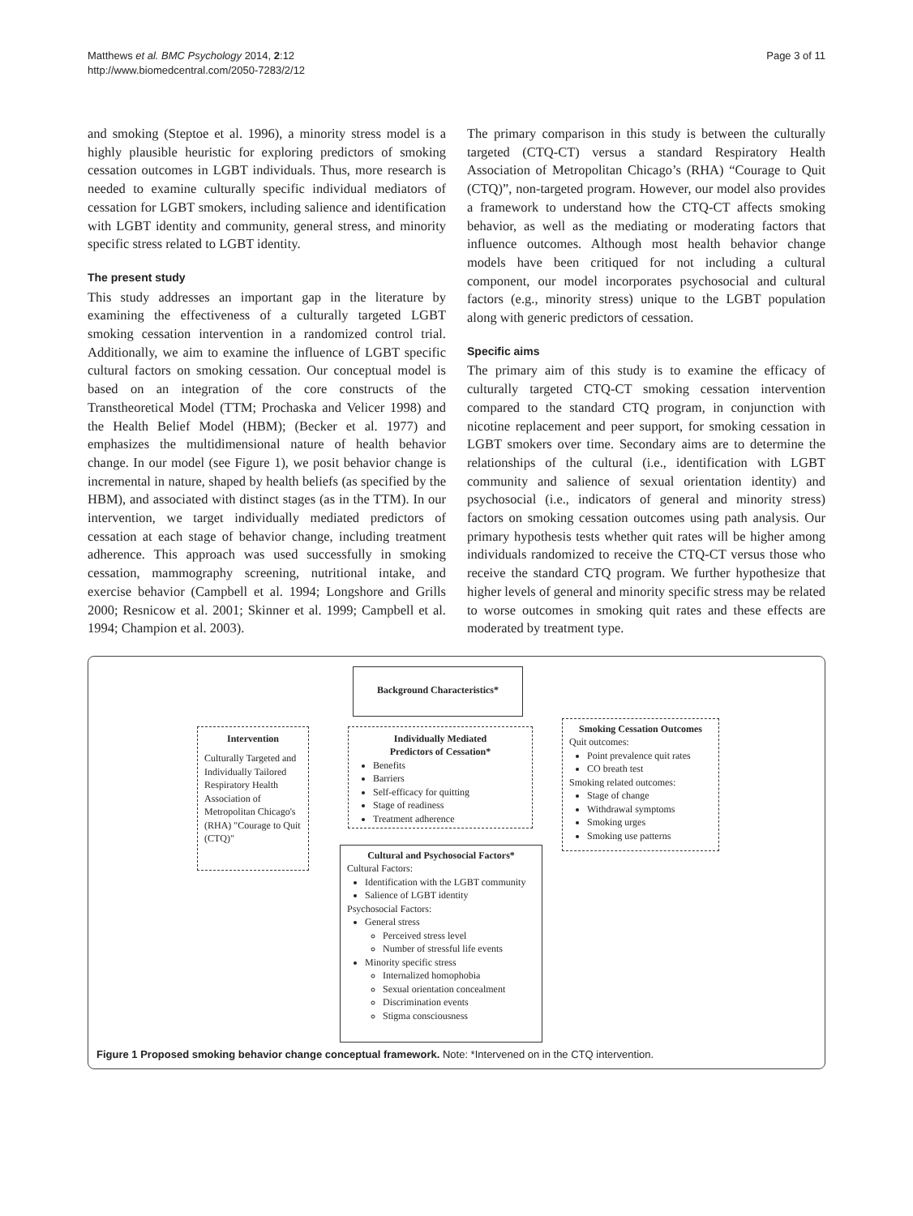Matthews et al. BMC Psychology 2014, 2:12
http://www.biomedcentral.com/2050-7283/2/12
Page 3 of 11
and smoking (Steptoe et al. 1996), a minority stress model is a highly plausible heuristic for exploring predictors of smoking cessation outcomes in LGBT individuals. Thus, more research is needed to examine culturally specific individual mediators of cessation for LGBT smokers, including salience and identification with LGBT identity and community, general stress, and minority specific stress related to LGBT identity.
The present study
This study addresses an important gap in the literature by examining the effectiveness of a culturally targeted LGBT smoking cessation intervention in a randomized control trial. Additionally, we aim to examine the influence of LGBT specific cultural factors on smoking cessation. Our conceptual model is based on an integration of the core constructs of the Transtheoretical Model (TTM; Prochaska and Velicer 1998) and the Health Belief Model (HBM); (Becker et al. 1977) and emphasizes the multidimensional nature of health behavior change. In our model (see Figure 1), we posit behavior change is incremental in nature, shaped by health beliefs (as specified by the HBM), and associated with distinct stages (as in the TTM). In our intervention, we target individually mediated predictors of cessation at each stage of behavior change, including treatment adherence. This approach was used successfully in smoking cessation, mammography screening, nutritional intake, and exercise behavior (Campbell et al. 1994; Longshore and Grills 2000; Resnicow et al. 2001; Skinner et al. 1999; Campbell et al. 1994; Champion et al. 2003).
The primary comparison in this study is between the culturally targeted (CTQ-CT) versus a standard Respiratory Health Association of Metropolitan Chicago’s (RHA) “Courage to Quit (CTQ)”, non-targeted program. However, our model also provides a framework to understand how the CTQ-CT affects smoking behavior, as well as the mediating or moderating factors that influence outcomes. Although most health behavior change models have been critiqued for not including a cultural component, our model incorporates psychosocial and cultural factors (e.g., minority stress) unique to the LGBT population along with generic predictors of cessation.
Specific aims
The primary aim of this study is to examine the efficacy of culturally targeted CTQ-CT smoking cessation intervention compared to the standard CTQ program, in conjunction with nicotine replacement and peer support, for smoking cessation in LGBT smokers over time. Secondary aims are to determine the relationships of the cultural (i.e., identification with LGBT community and salience of sexual orientation identity) and psychosocial (i.e., indicators of general and minority stress) factors on smoking cessation outcomes using path analysis. Our primary hypothesis tests whether quit rates will be higher among individuals randomized to receive the CTQ-CT versus those who receive the standard CTQ program. We further hypothesize that higher levels of general and minority specific stress may be related to worse outcomes in smoking quit rates and these effects are moderated by treatment type.
Background Characteristics*
Intervention
Culturally Targeted and Individually Tailored Respiratory Health Association of Metropolitan Chicago's (RHA) "Courage to Quit (CTQ)"
Individually Mediated
Predictors of Cessation*
Benefits
Barriers
Self-efficacy for quitting
Stage of readiness
Treatment adherence
Smoking Cessation Outcomes
Quit outcomes:
Point prevalence quit rates
CO breath test
Smoking related outcomes:
Stage of change
Withdrawal symptoms
Smoking urges
Smoking use patterns
Cultural and Psychosocial Factors*
Cultural Factors:
Identification with the LGBT community
Salience of LGBT identity
Psychosocial Factors:
General stress
Perceived stress level
Number of stressful life events
Minority specific stress
Internalized homophobia
Sexual orientation concealment
Discrimination events
Stigma consciousness
Figure 1 Proposed smoking behavior change conceptual framework. Note: *Intervened on in the CTQ intervention.